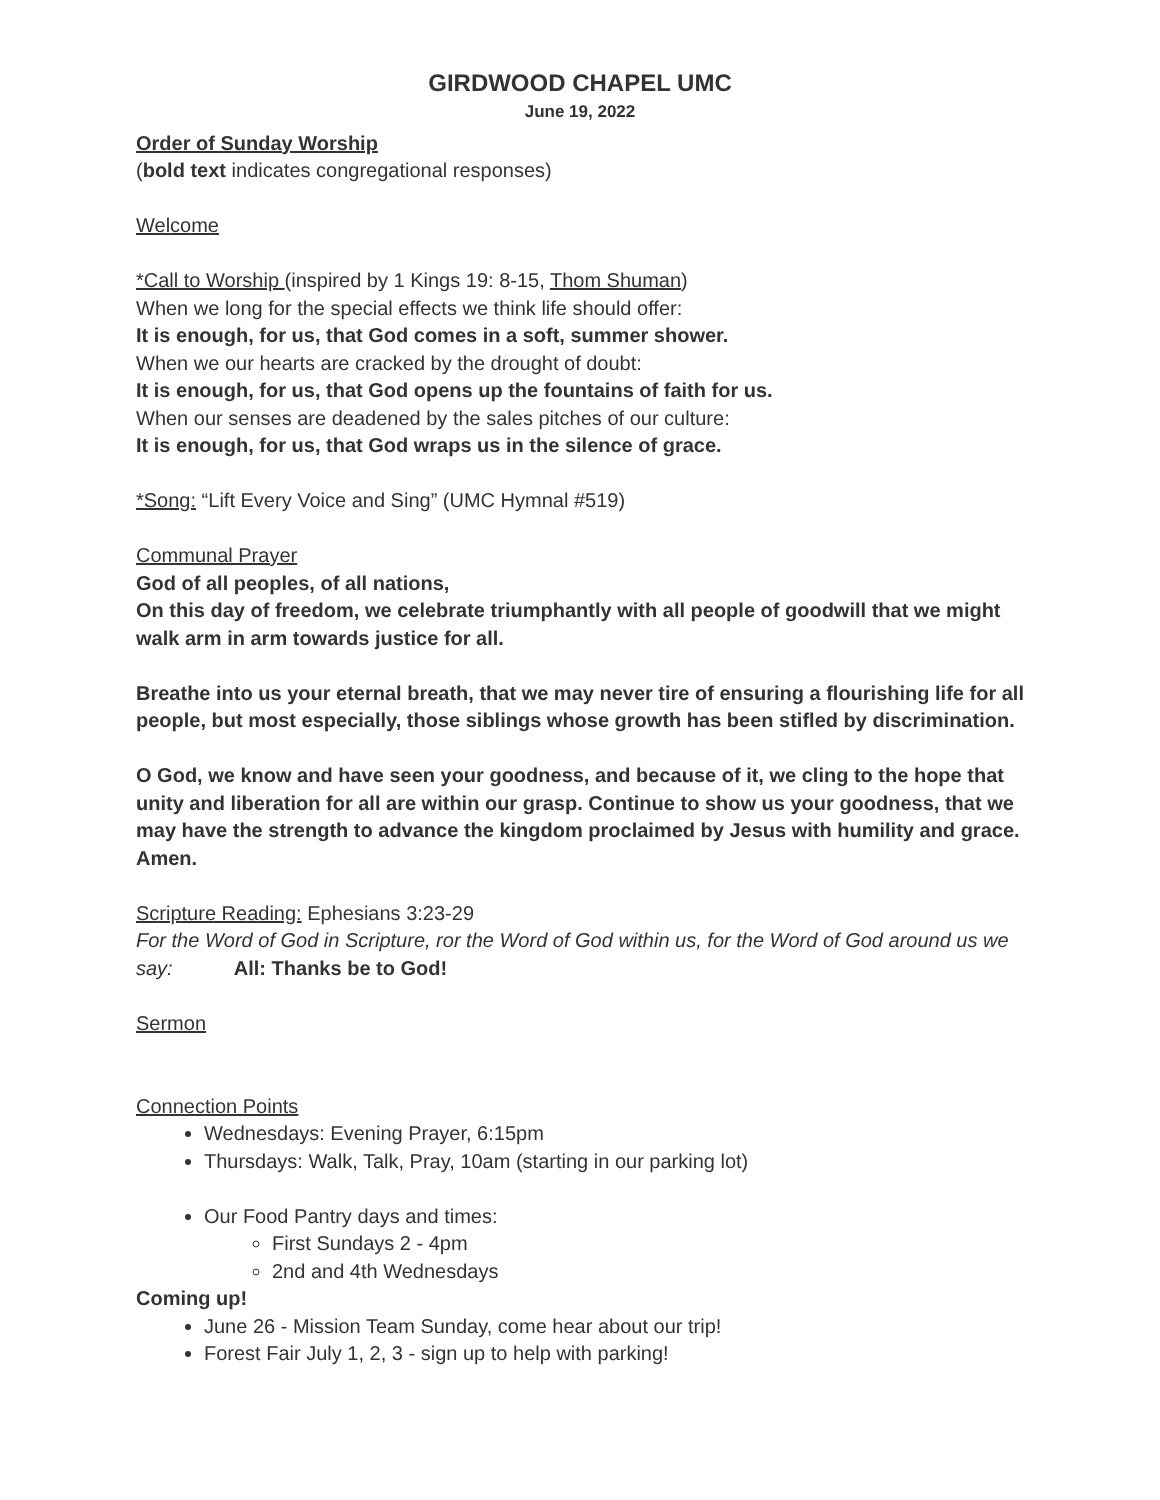GIRDWOOD CHAPEL UMC
June 19, 2022
Order of Sunday Worship
(bold text indicates congregational responses)
Welcome
*Call to Worship (inspired by 1 Kings 19: 8-15, Thom Shuman)
When we long for the special effects we think life should offer:
It is enough, for us, that God comes in a soft, summer shower.
When we our hearts are cracked by the drought of doubt:
It is enough, for us, that God opens up the fountains of faith for us.
When our senses are deadened by the sales pitches of our culture:
It is enough, for us, that God wraps us in the silence of grace.
*Song: “Lift Every Voice and Sing” (UMC Hymnal #519)
Communal Prayer
God of all peoples, of all nations,
On this day of freedom, we celebrate triumphantly with all people of goodwill that we might walk arm in arm towards justice for all.
Breathe into us your eternal breath, that we may never tire of ensuring a flourishing life for all people, but most especially, those siblings whose growth has been stifled by discrimination.
O God, we know and have seen your goodness, and because of it, we cling to the hope that unity and liberation for all are within our grasp. Continue to show us your goodness, that we may have the strength to advance the kingdom proclaimed by Jesus with humility and grace. Amen.
Scripture Reading: Ephesians 3:23-29
For the Word of God in Scripture, ror the Word of God within us, for the Word of God around us we say: All: Thanks be to God!
Sermon
Connection Points
Wednesdays: Evening Prayer, 6:15pm
Thursdays: Walk, Talk, Pray, 10am (starting in our parking lot)
Our Food Pantry days and times:
First Sundays 2 - 4pm
2nd and 4th Wednesdays
Coming up!
June 26 - Mission Team Sunday, come hear about our trip!
Forest Fair July 1, 2, 3 - sign up to help with parking!